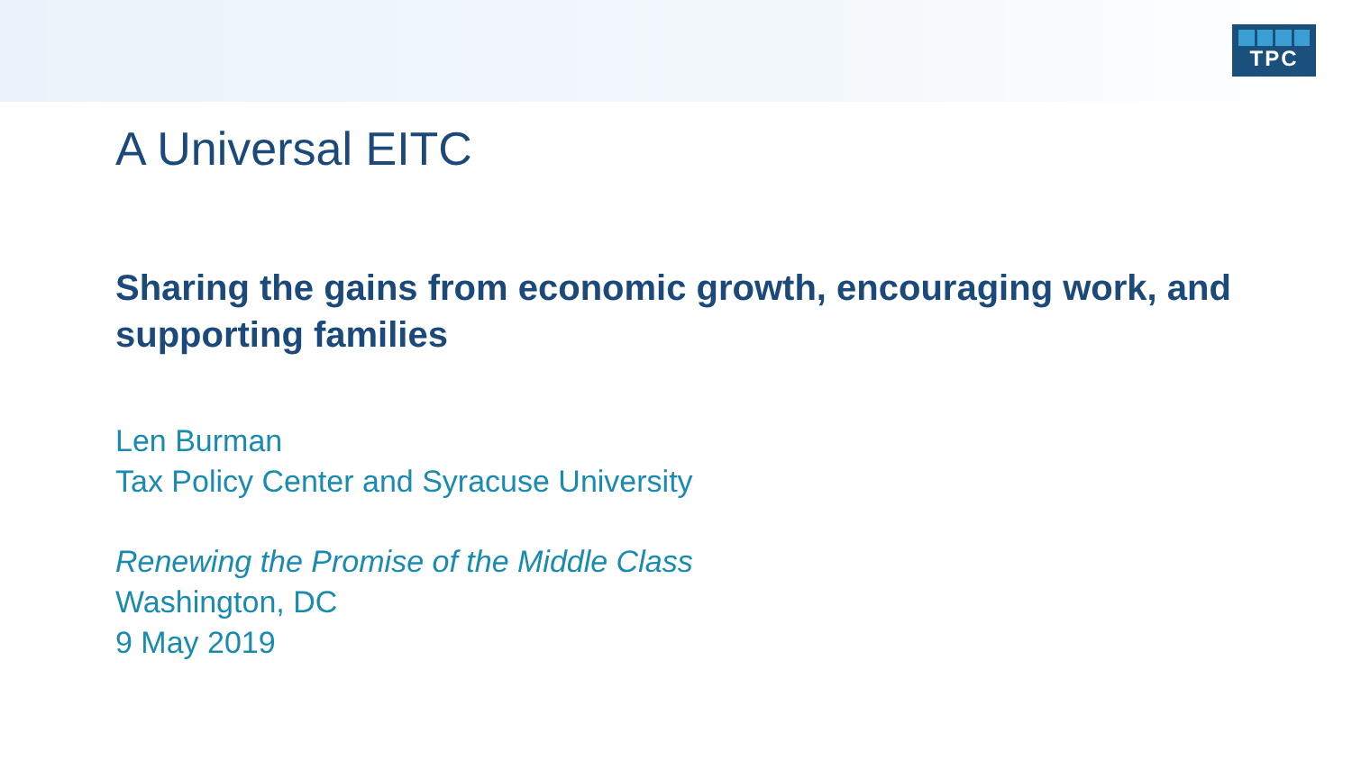TPC
A Universal EITC
Sharing the gains from economic growth, encouraging work, and supporting families
Len Burman
Tax Policy Center and Syracuse University
Renewing the Promise of the Middle Class
Washington, DC
9 May 2019